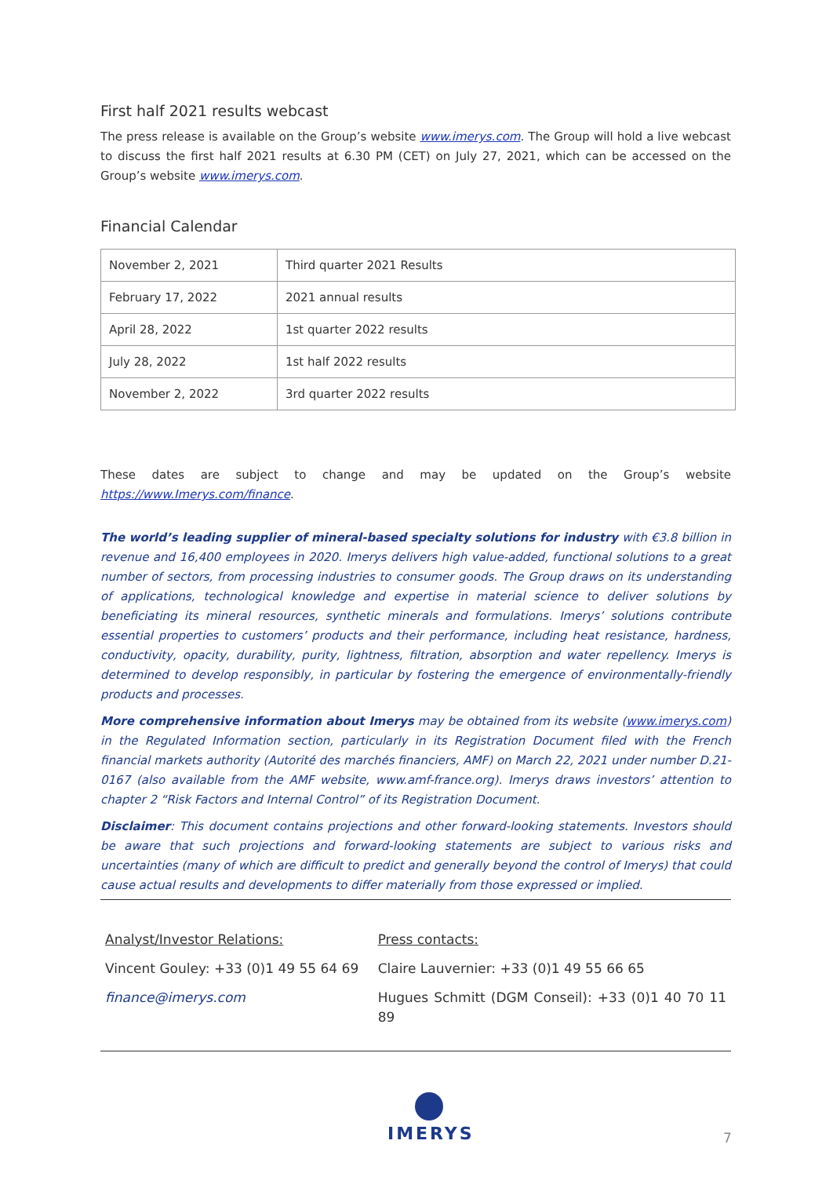First half 2021 results webcast
The press release is available on the Group’s website www.imerys.com. The Group will hold a live webcast to discuss the first half 2021 results at 6.30 PM (CET) on July 27, 2021, which can be accessed on the Group’s website www.imerys.com.
Financial Calendar
| November 2, 2021 | Third quarter 2021 Results |
| February 17, 2022 | 2021 annual results |
| April 28, 2022 | 1st quarter 2022 results |
| July 28, 2022 | 1st half 2022 results |
| November 2, 2022 | 3rd quarter 2022 results |
These dates are subject to change and may be updated on the Group’s website https://www.Imerys.com/finance.
The world’s leading supplier of mineral-based specialty solutions for industry with €3.8 billion in revenue and 16,400 employees in 2020. Imerys delivers high value-added, functional solutions to a great number of sectors, from processing industries to consumer goods. The Group draws on its understanding of applications, technological knowledge and expertise in material science to deliver solutions by beneficiating its mineral resources, synthetic minerals and formulations. Imerys’ solutions contribute essential properties to customers’ products and their performance, including heat resistance, hardness, conductivity, opacity, durability, purity, lightness, filtration, absorption and water repellency. Imerys is determined to develop responsibly, in particular by fostering the emergence of environmentally-friendly products and processes.
More comprehensive information about Imerys may be obtained from its website (www.imerys.com) in the Regulated Information section, particularly in its Registration Document filed with the French financial markets authority (Autorité des marchés financiers, AMF) on March 22, 2021 under number D.21-0167 (also available from the AMF website, www.amf-france.org). Imerys draws investors’ attention to chapter 2 “Risk Factors and Internal Control” of its Registration Document.
Disclaimer: This document contains projections and other forward-looking statements. Investors should be aware that such projections and forward-looking statements are subject to various risks and uncertainties (many of which are difficult to predict and generally beyond the control of Imerys) that could cause actual results and developments to differ materially from those expressed or implied.
Analyst/Investor Relations:
Vincent Gouley: +33 (0)1 49 55 64 69
finance@imerys.com
Press contacts:
Claire Lauvernier: +33 (0)1 49 55 66 65
Hugues Schmitt (DGM Conseil): +33 (0)1 40 70 11 89
IMERYS
7